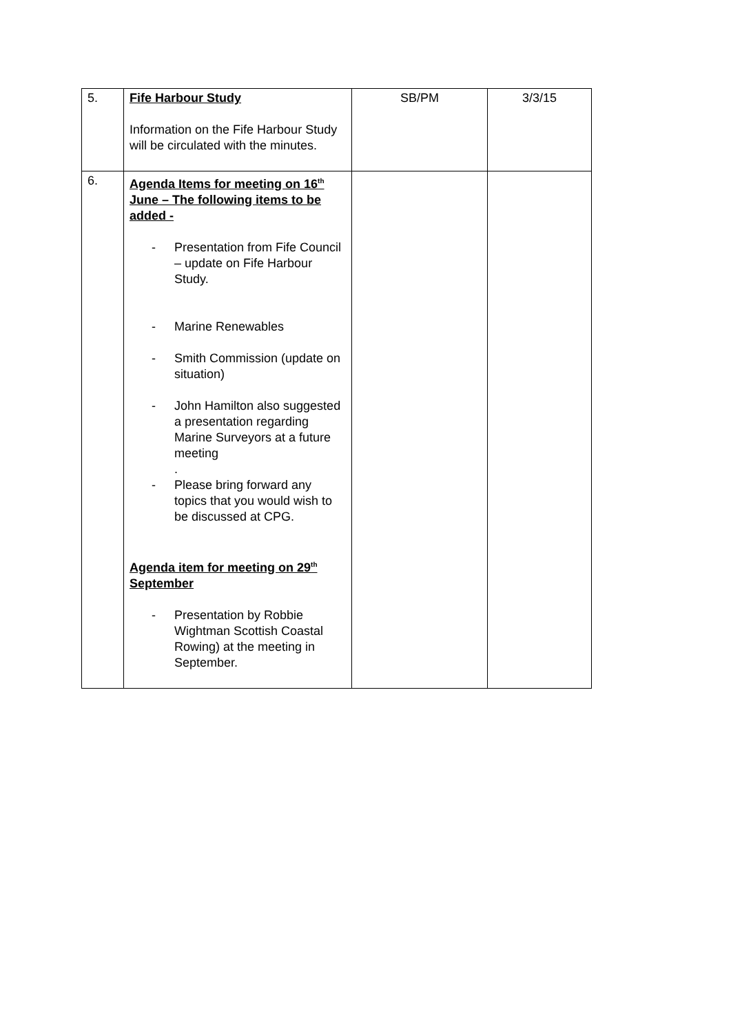| 5. | Fife Harbour Study Information on the Fife Harbour Study will be circulated with the minutes. | SB/PM | 3/3/15 |
| 6. | Agenda Items for meeting on 16<sup>th</sup> June – The following items to be added - - Presentation from Fife Council – update on Fife Harbour Study. - Marine Renewables - Smith Commission (update on situation) - John Hamilton also suggested a presentation regarding Marine Surveyors at a future meeting . - Please bring forward any topics that you would wish to be discussed at CPG. Agenda item for meeting on 29<sup>th</sup> September - Presentation by Robbie Wightman Scottish Coastal Rowing) at the meeting in September. | | |